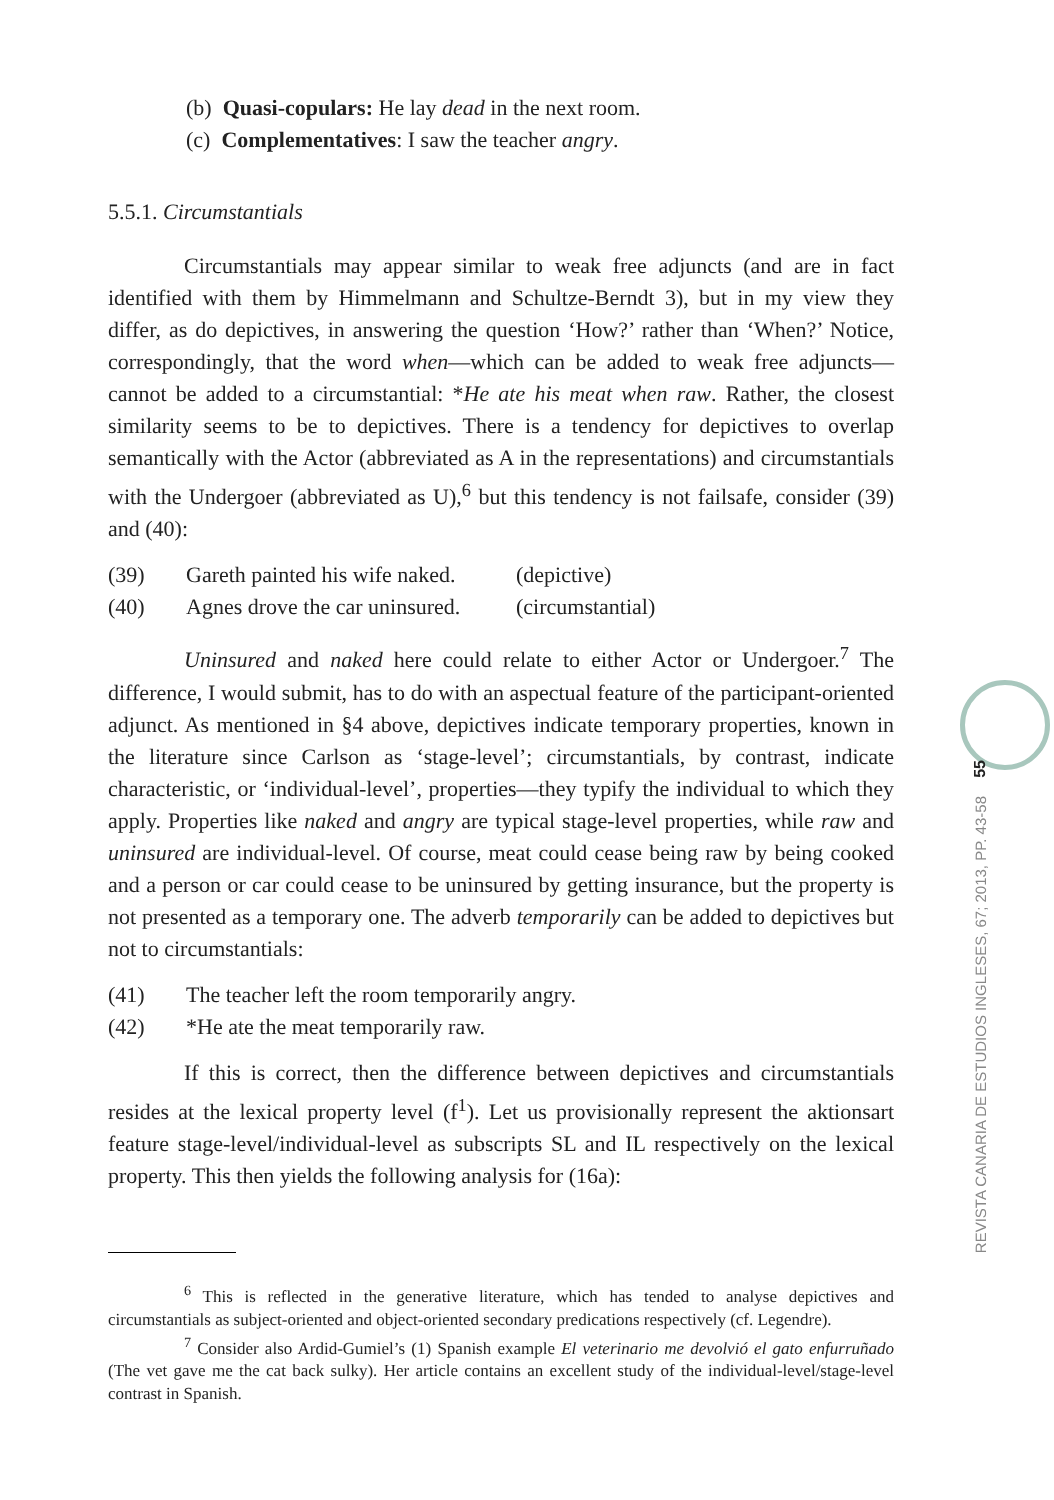(b) Quasi-copulars: He lay dead in the next room.
(c) Complementatives: I saw the teacher angry.
5.5.1. Circumstantials
Circumstantials may appear similar to weak free adjuncts (and are in fact identified with them by Himmelmann and Schultze-Berndt 3), but in my view they differ, as do depictives, in answering the question ‘How?’ rather than ‘When?’ Notice, correspondingly, that the word when—which can be added to weak free adjuncts—cannot be added to a circumstantial: *He ate his meat when raw. Rather, the closest similarity seems to be to depictives. There is a tendency for depictives to overlap semantically with the Actor (abbreviated as A in the representations) and circumstantials with the Undergoer (abbreviated as U),<sup>6</sup> but this tendency is not failsafe, consider (39) and (40):
(39) Gareth painted his wife naked. (depictive)
(40) Agnes drove the car uninsured. (circumstantial)
Uninsured and naked here could relate to either Actor or Undergoer.<sup>7</sup> The difference, I would submit, has to do with an aspectual feature of the participant-oriented adjunct. As mentioned in §4 above, depictives indicate temporary properties, known in the literature since Carlson as ‘stage-level’; circumstantials, by contrast, indicate characteristic, or ‘individual-level’, properties—they typify the individual to which they apply. Properties like naked and angry are typical stage-level properties, while raw and uninsured are individual-level. Of course, meat could cease being raw by being cooked and a person or car could cease to be uninsured by getting insurance, but the property is not presented as a temporary one. The adverb temporarily can be added to depictives but not to circumstantials:
(41) The teacher left the room temporarily angry.
(42) *He ate the meat temporarily raw.
If this is correct, then the difference between depictives and circumstantials resides at the lexical property level (f<sup>1</sup>). Let us provisionally represent the aktionsart feature stage-level/individual-level as subscripts SL and IL respectively on the lexical property. This then yields the following analysis for (16a):
<sup>6</sup> This is reflected in the generative literature, which has tended to analyse depictives and circumstantials as subject-oriented and object-oriented secondary predications respectively (cf. Legendre).
<sup>7</sup> Consider also Ardid-Gumiel’s (1) Spanish example El veterinario me devolvió el gato enfurruñado (The vet gave me the cat back sulky). Her article contains an excellent study of the individual-level/stage-level contrast in Spanish.
55
REVISTA CANARIA DE ESTUDIOS INGLESES, 67; 2013, PP. 43-58